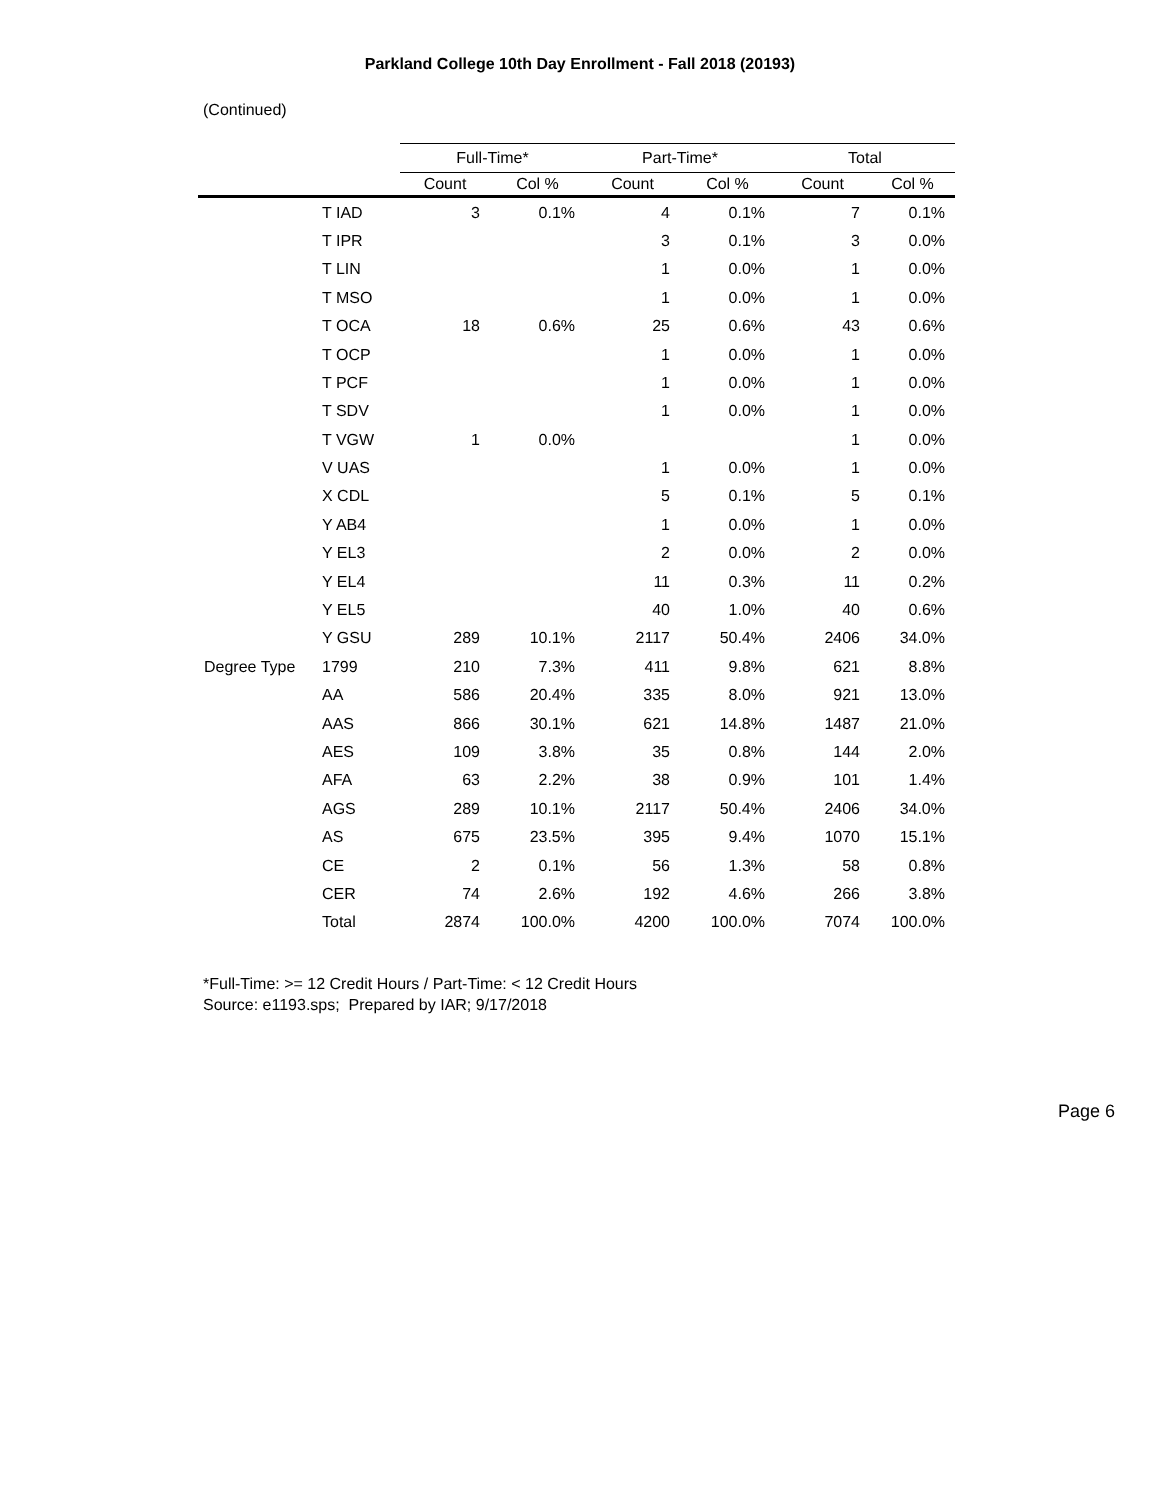Parkland College 10th Day Enrollment - Fall 2018 (20193)
(Continued)
| | | Full-Time* | | Part-Time* | | Total | |
| --- | --- | --- | --- | --- | --- | --- | --- |
| | | Count | Col % | Count | Col % | Count | Col % |
| | T IAD | 3 | 0.1% | 4 | 0.1% | 7 | 0.1% |
| | T IPR | | | 3 | 0.1% | 3 | 0.0% |
| | T LIN | | | 1 | 0.0% | 1 | 0.0% |
| | T MSO | | | 1 | 0.0% | 1 | 0.0% |
| | T OCA | 18 | 0.6% | 25 | 0.6% | 43 | 0.6% |
| | T OCP | | | 1 | 0.0% | 1 | 0.0% |
| | T PCF | | | 1 | 0.0% | 1 | 0.0% |
| | T SDV | | | 1 | 0.0% | 1 | 0.0% |
| | T VGW | 1 | 0.0% | | | 1 | 0.0% |
| | V UAS | | | 1 | 0.0% | 1 | 0.0% |
| | X CDL | | | 5 | 0.1% | 5 | 0.1% |
| | Y AB4 | | | 1 | 0.0% | 1 | 0.0% |
| | Y EL3 | | | 2 | 0.0% | 2 | 0.0% |
| | Y EL4 | | | 11 | 0.3% | 11 | 0.2% |
| | Y EL5 | | | 40 | 1.0% | 40 | 0.6% |
| | Y GSU | 289 | 10.1% | 2117 | 50.4% | 2406 | 34.0% |
| Degree Type | 1799 | 210 | 7.3% | 411 | 9.8% | 621 | 8.8% |
| | AA | 586 | 20.4% | 335 | 8.0% | 921 | 13.0% |
| | AAS | 866 | 30.1% | 621 | 14.8% | 1487 | 21.0% |
| | AES | 109 | 3.8% | 35 | 0.8% | 144 | 2.0% |
| | AFA | 63 | 2.2% | 38 | 0.9% | 101 | 1.4% |
| | AGS | 289 | 10.1% | 2117 | 50.4% | 2406 | 34.0% |
| | AS | 675 | 23.5% | 395 | 9.4% | 1070 | 15.1% |
| | CE | 2 | 0.1% | 56 | 1.3% | 58 | 0.8% |
| | CER | 74 | 2.6% | 192 | 4.6% | 266 | 3.8% |
| | Total | 2874 | 100.0% | 4200 | 100.0% | 7074 | 100.0% |
*Full-Time: >= 12 Credit Hours / Part-Time: < 12 Credit Hours
Source: e1193.sps; Prepared by IAR; 9/17/2018
Page 6